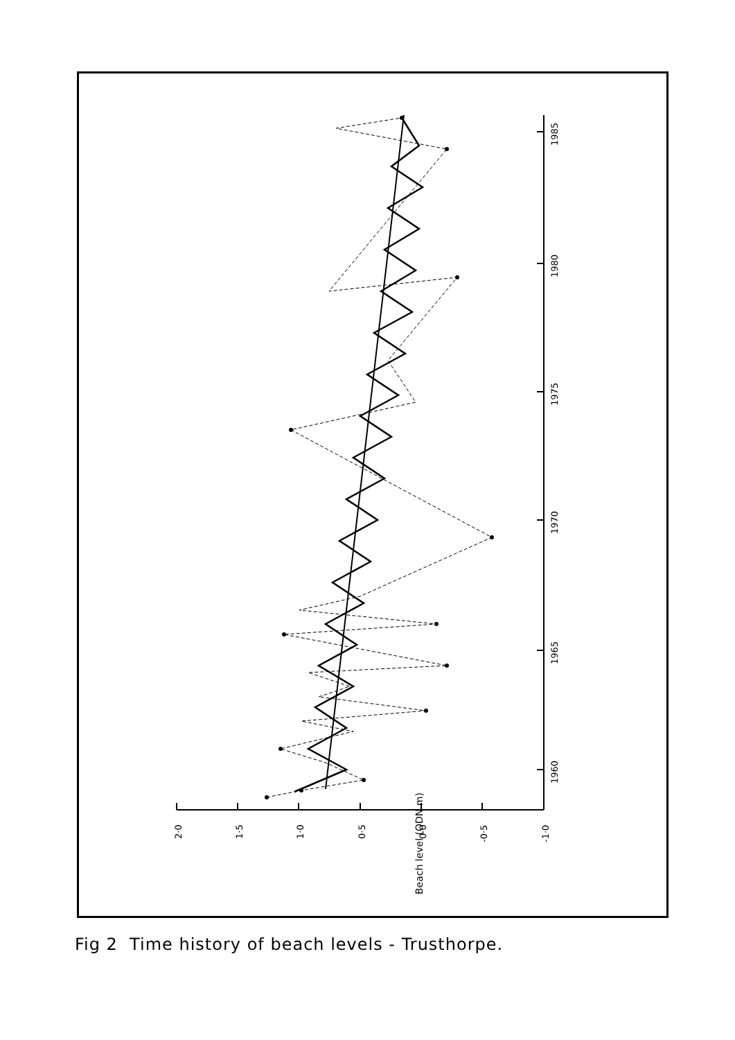1960
1965
1970
1975
1980
1985
2·0
1·5
1·0
0·5
0·0
-0·5
-1·0
Beach level (ODN m)
Fig 2 Time history of beach levels - Trusthorpe.